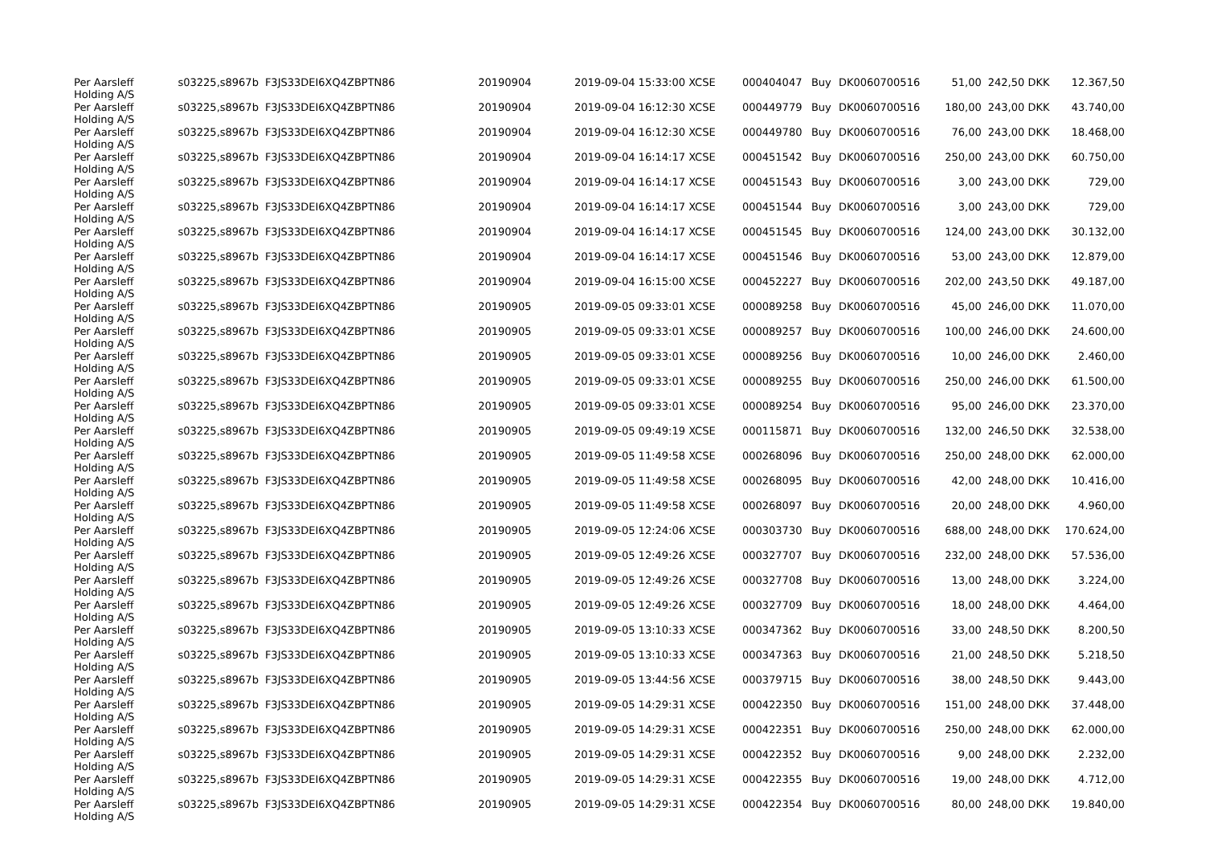| Per Aarsleff Holding A/S | s03225,s8967b | F3JS33DEI6XQ4ZBPTN86 | 20190904 | 2019-09-04 15:33:00 XCSE | 000404047 | Buy | DK0060700516 | 51,00 | 242,50 DKK | 12.367,50 |
| Per Aarsleff Holding A/S | s03225,s8967b | F3JS33DEI6XQ4ZBPTN86 | 20190904 | 2019-09-04 16:12:30 XCSE | 000449779 | Buy | DK0060700516 | 180,00 | 243,00 DKK | 43.740,00 |
| Per Aarsleff Holding A/S | s03225,s8967b | F3JS33DEI6XQ4ZBPTN86 | 20190904 | 2019-09-04 16:12:30 XCSE | 000449780 | Buy | DK0060700516 | 76,00 | 243,00 DKK | 18.468,00 |
| Per Aarsleff Holding A/S | s03225,s8967b | F3JS33DEI6XQ4ZBPTN86 | 20190904 | 2019-09-04 16:14:17 XCSE | 000451542 | Buy | DK0060700516 | 250,00 | 243,00 DKK | 60.750,00 |
| Per Aarsleff Holding A/S | s03225,s8967b | F3JS33DEI6XQ4ZBPTN86 | 20190904 | 2019-09-04 16:14:17 XCSE | 000451543 | Buy | DK0060700516 | 3,00 | 243,00 DKK | 729,00 |
| Per Aarsleff Holding A/S | s03225,s8967b | F3JS33DEI6XQ4ZBPTN86 | 20190904 | 2019-09-04 16:14:17 XCSE | 000451544 | Buy | DK0060700516 | 3,00 | 243,00 DKK | 729,00 |
| Per Aarsleff Holding A/S | s03225,s8967b | F3JS33DEI6XQ4ZBPTN86 | 20190904 | 2019-09-04 16:14:17 XCSE | 000451545 | Buy | DK0060700516 | 124,00 | 243,00 DKK | 30.132,00 |
| Per Aarsleff Holding A/S | s03225,s8967b | F3JS33DEI6XQ4ZBPTN86 | 20190904 | 2019-09-04 16:14:17 XCSE | 000451546 | Buy | DK0060700516 | 53,00 | 243,00 DKK | 12.879,00 |
| Per Aarsleff Holding A/S | s03225,s8967b | F3JS33DEI6XQ4ZBPTN86 | 20190904 | 2019-09-04 16:15:00 XCSE | 000452227 | Buy | DK0060700516 | 202,00 | 243,50 DKK | 49.187,00 |
| Per Aarsleff Holding A/S | s03225,s8967b | F3JS33DEI6XQ4ZBPTN86 | 20190905 | 2019-09-05 09:33:01 XCSE | 000089258 | Buy | DK0060700516 | 45,00 | 246,00 DKK | 11.070,00 |
| Per Aarsleff Holding A/S | s03225,s8967b | F3JS33DEI6XQ4ZBPTN86 | 20190905 | 2019-09-05 09:33:01 XCSE | 000089257 | Buy | DK0060700516 | 100,00 | 246,00 DKK | 24.600,00 |
| Per Aarsleff Holding A/S | s03225,s8967b | F3JS33DEI6XQ4ZBPTN86 | 20190905 | 2019-09-05 09:33:01 XCSE | 000089256 | Buy | DK0060700516 | 10,00 | 246,00 DKK | 2.460,00 |
| Per Aarsleff Holding A/S | s03225,s8967b | F3JS33DEI6XQ4ZBPTN86 | 20190905 | 2019-09-05 09:33:01 XCSE | 000089255 | Buy | DK0060700516 | 250,00 | 246,00 DKK | 61.500,00 |
| Per Aarsleff Holding A/S | s03225,s8967b | F3JS33DEI6XQ4ZBPTN86 | 20190905 | 2019-09-05 09:33:01 XCSE | 000089254 | Buy | DK0060700516 | 95,00 | 246,00 DKK | 23.370,00 |
| Per Aarsleff Holding A/S | s03225,s8967b | F3JS33DEI6XQ4ZBPTN86 | 20190905 | 2019-09-05 09:49:19 XCSE | 000115871 | Buy | DK0060700516 | 132,00 | 246,50 DKK | 32.538,00 |
| Per Aarsleff Holding A/S | s03225,s8967b | F3JS33DEI6XQ4ZBPTN86 | 20190905 | 2019-09-05 11:49:58 XCSE | 000268096 | Buy | DK0060700516 | 250,00 | 248,00 DKK | 62.000,00 |
| Per Aarsleff Holding A/S | s03225,s8967b | F3JS33DEI6XQ4ZBPTN86 | 20190905 | 2019-09-05 11:49:58 XCSE | 000268095 | Buy | DK0060700516 | 42,00 | 248,00 DKK | 10.416,00 |
| Per Aarsleff Holding A/S | s03225,s8967b | F3JS33DEI6XQ4ZBPTN86 | 20190905 | 2019-09-05 11:49:58 XCSE | 000268097 | Buy | DK0060700516 | 20,00 | 248,00 DKK | 4.960,00 |
| Per Aarsleff Holding A/S | s03225,s8967b | F3JS33DEI6XQ4ZBPTN86 | 20190905 | 2019-09-05 12:24:06 XCSE | 000303730 | Buy | DK0060700516 | 688,00 | 248,00 DKK | 170.624,00 |
| Per Aarsleff Holding A/S | s03225,s8967b | F3JS33DEI6XQ4ZBPTN86 | 20190905 | 2019-09-05 12:49:26 XCSE | 000327707 | Buy | DK0060700516 | 232,00 | 248,00 DKK | 57.536,00 |
| Per Aarsleff Holding A/S | s03225,s8967b | F3JS33DEI6XQ4ZBPTN86 | 20190905 | 2019-09-05 12:49:26 XCSE | 000327708 | Buy | DK0060700516 | 13,00 | 248,00 DKK | 3.224,00 |
| Per Aarsleff Holding A/S | s03225,s8967b | F3JS33DEI6XQ4ZBPTN86 | 20190905 | 2019-09-05 12:49:26 XCSE | 000327709 | Buy | DK0060700516 | 18,00 | 248,00 DKK | 4.464,00 |
| Per Aarsleff Holding A/S | s03225,s8967b | F3JS33DEI6XQ4ZBPTN86 | 20190905 | 2019-09-05 13:10:33 XCSE | 000347362 | Buy | DK0060700516 | 33,00 | 248,50 DKK | 8.200,50 |
| Per Aarsleff Holding A/S | s03225,s8967b | F3JS33DEI6XQ4ZBPTN86 | 20190905 | 2019-09-05 13:10:33 XCSE | 000347363 | Buy | DK0060700516 | 21,00 | 248,50 DKK | 5.218,50 |
| Per Aarsleff Holding A/S | s03225,s8967b | F3JS33DEI6XQ4ZBPTN86 | 20190905 | 2019-09-05 13:44:56 XCSE | 000379715 | Buy | DK0060700516 | 38,00 | 248,50 DKK | 9.443,00 |
| Per Aarsleff Holding A/S | s03225,s8967b | F3JS33DEI6XQ4ZBPTN86 | 20190905 | 2019-09-05 14:29:31 XCSE | 000422350 | Buy | DK0060700516 | 151,00 | 248,00 DKK | 37.448,00 |
| Per Aarsleff Holding A/S | s03225,s8967b | F3JS33DEI6XQ4ZBPTN86 | 20190905 | 2019-09-05 14:29:31 XCSE | 000422351 | Buy | DK0060700516 | 250,00 | 248,00 DKK | 62.000,00 |
| Per Aarsleff Holding A/S | s03225,s8967b | F3JS33DEI6XQ4ZBPTN86 | 20190905 | 2019-09-05 14:29:31 XCSE | 000422352 | Buy | DK0060700516 | 9,00 | 248,00 DKK | 2.232,00 |
| Per Aarsleff Holding A/S | s03225,s8967b | F3JS33DEI6XQ4ZBPTN86 | 20190905 | 2019-09-05 14:29:31 XCSE | 000422355 | Buy | DK0060700516 | 19,00 | 248,00 DKK | 4.712,00 |
| Per Aarsleff Holding A/S | s03225,s8967b | F3JS33DEI6XQ4ZBPTN86 | 20190905 | 2019-09-05 14:29:31 XCSE | 000422354 | Buy | DK0060700516 | 80,00 | 248,00 DKK | 19.840,00 |